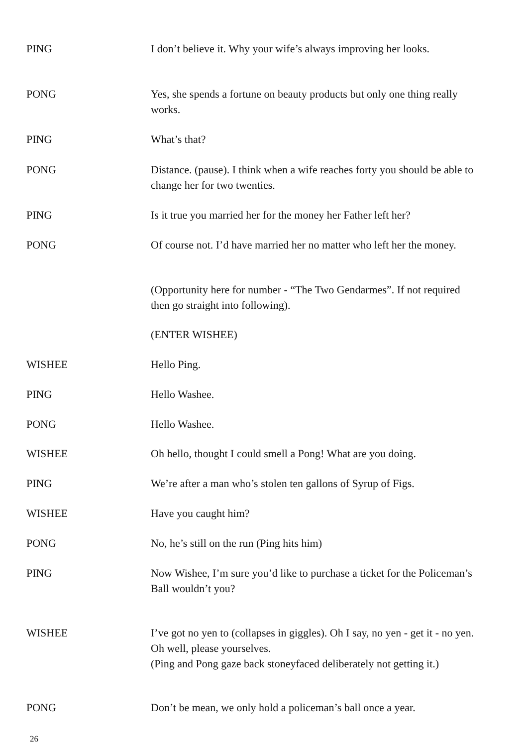PING I don’t believe it. Why your wife’s always improving her looks.
PONG Yes, she spends a fortune on beauty products but only one thing really works.
PING What’s that?
PONG Distance. (pause). I think when a wife reaches forty you should be able to change her for two twenties.
PING Is it true you married her for the money her Father left her?
PONG Of course not. I’d have married her no matter who left her the money.
(Opportunity here for number - “The Two Gendarmes”. If not required then go straight into following).
(ENTER WISHEE)
WISHEE Hello Ping.
PING Hello Washee.
PONG Hello Washee.
WISHEE Oh hello, thought I could smell a Pong! What are you doing.
PING We’re after a man who’s stolen ten gallons of Syrup of Figs.
WISHEE Have you caught him?
PONG No, he’s still on the run (Ping hits him)
PING Now Wishee, I’m sure you’d like to purchase a ticket for the Policeman’s Ball wouldn’t you?
WISHEE I’ve got no yen to (collapses in giggles). Oh I say, no yen - get it - no yen. Oh well, please yourselves.
(Ping and Pong gaze back stoneyfaced deliberately not getting it.)
PONG Don’t be mean, we only hold a policeman’s ball once a year.
26